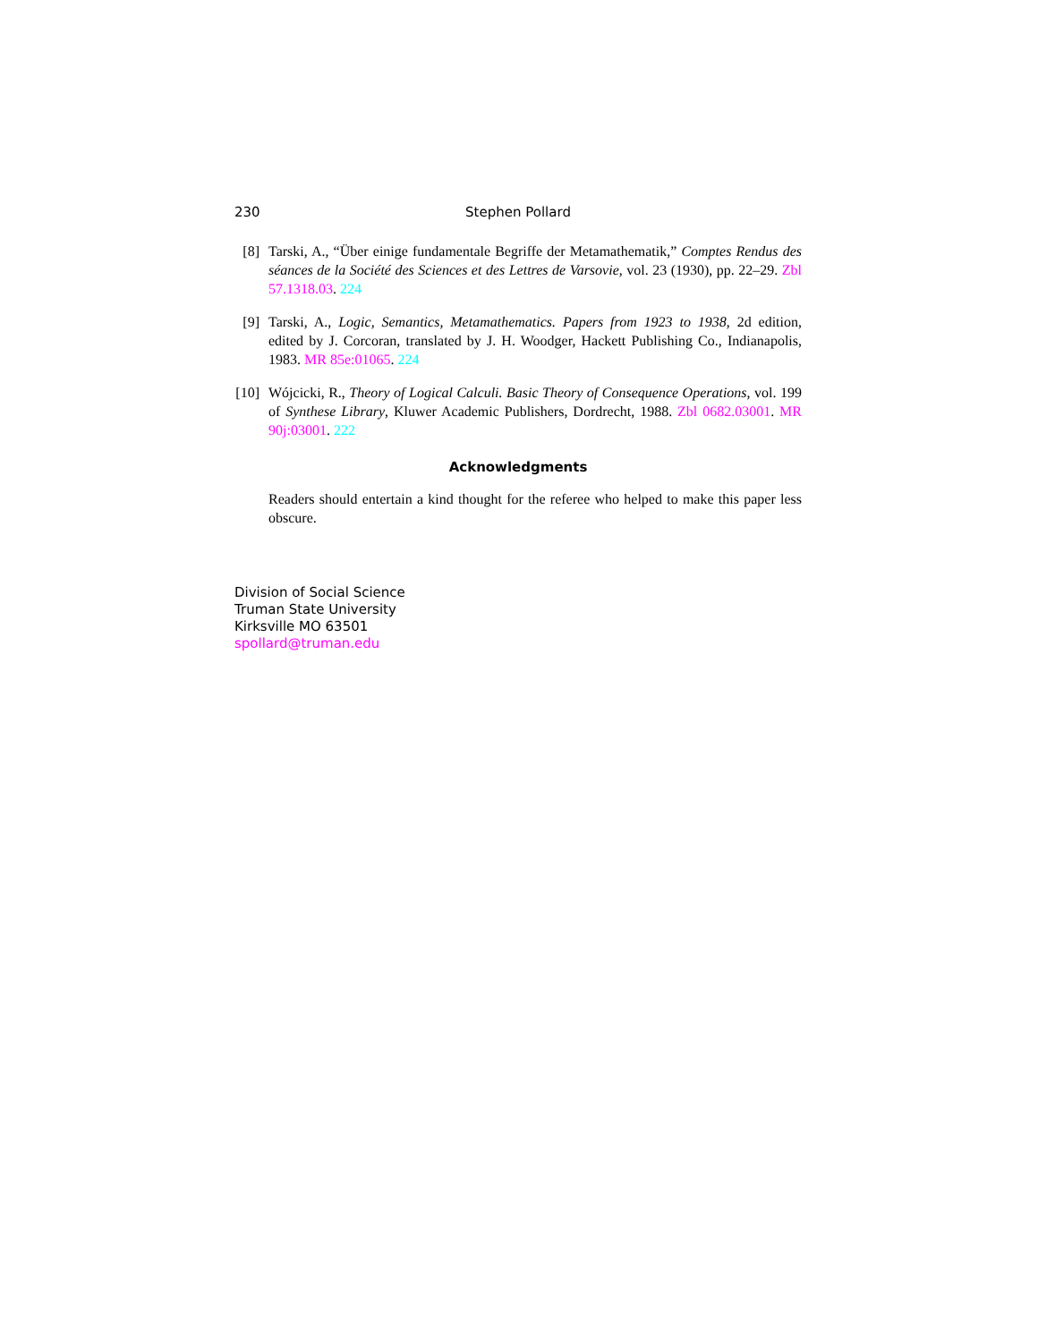230 Stephen Pollard
[8] Tarski, A., “Über einige fundamentale Begriffe der Metamathematik,” Comptes Rendus des séances de la Société des Sciences et des Lettres de Varsovie, vol. 23 (1930), pp. 22–29. Zbl 57.1318.03. 224
[9] Tarski, A., Logic, Semantics, Metamathematics. Papers from 1923 to 1938, 2d edition, edited by J. Corcoran, translated by J. H. Woodger, Hackett Publishing Co., Indianapolis, 1983. MR 85e:01065. 224
[10] Wójcicki, R., Theory of Logical Calculi. Basic Theory of Consequence Operations, vol. 199 of Synthese Library, Kluwer Academic Publishers, Dordrecht, 1988. Zbl 0682.03001. MR 90j:03001. 222
Acknowledgments
Readers should entertain a kind thought for the referee who helped to make this paper less obscure.
Division of Social Science
Truman State University
Kirksville MO 63501
spollard@truman.edu